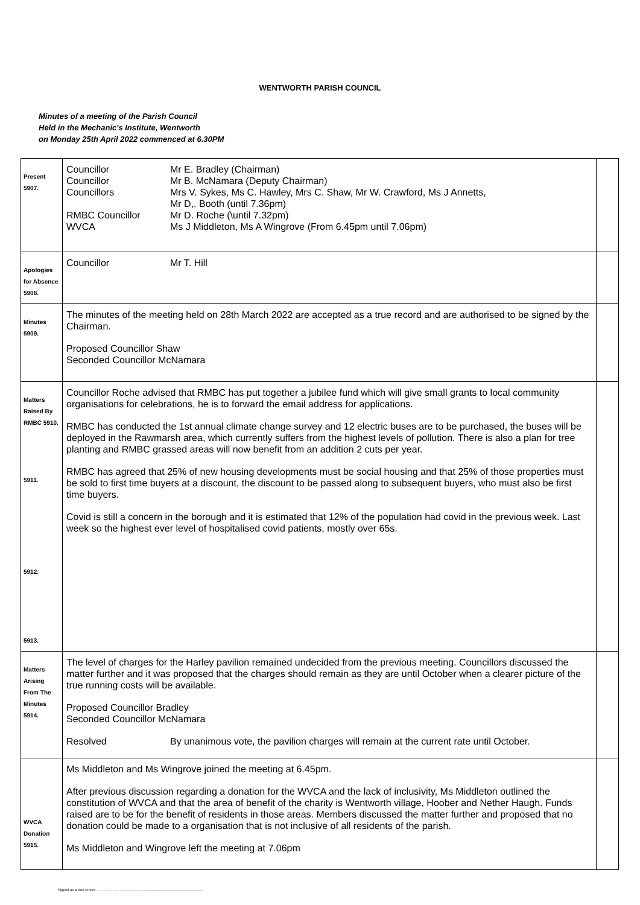WENTWORTH PARISH COUNCIL
Minutes of a meeting of the Parish Council
Held in the Mechanic's Institute, Wentworth
on Monday 25th April 2022 commenced at 6.30PM
| Present 5907. | Councillor Mr E. Bradley (Chairman) Councillor Mr B. McNamara (Deputy Chairman) Councillors Mrs V. Sykes, Ms C. Hawley, Mrs C. Shaw, Mr W. Crawford, Ms J Annetts, Mr D,. Booth (until 7.36pm) RMBC Councillor Mr D. Roche (\until 7.32pm) WVCA Ms J Middleton, Ms A Wingrove (From 6.45pm until 7.06pm) | |
| Apologies for Absence 5908. | Councillor Mr T. Hill | |
| Minutes 5909. | The minutes of the meeting held on 28th March 2022 are accepted as a true record and are authorised to be signed by the Chairman. Proposed Councillor Shaw Seconded Councillor McNamara | |
| Matters Raised By RMBC 5910. 5911. 5912. 5913. | Councillor Roche advised that RMBC has put together a jubilee fund which will give small grants to local community organisations for celebrations, he is to forward the email address for applications. RMBC has conducted the 1st annual climate change survey and 12 electric buses are to be purchased, the buses will be deployed in the Rawmarsh area, which currently suffers from the highest levels of pollution. There is also a plan for tree planting and RMBC grassed areas will now benefit from an addition 2 cuts per year. RMBC has agreed that 25% of new housing developments must be social housing and that 25% of those properties must be sold to first time buyers at a discount, the discount to be passed along to subsequent buyers, who must also be first time buyers. Covid is still a concern in the borough and it is estimated that 12% of the population had covid in the previous week. Last week so the highest ever level of hospitalised covid patients, mostly over 65s. | |
| Matters Arising From The Minutes 5914. | The level of charges for the Harley pavilion remained undecided from the previous meeting. Councillors discussed the matter further and it was proposed that the charges should remain as they are until October when a clearer picture of the true running costs will be available. Proposed Councillor Bradley Seconded Councillor McNamara Resolved By unanimous vote, the pavilion charges will remain at the current rate until October. | |
| WVCA Donation 5915. | Ms Middleton and Ms Wingrove joined the meeting at 6.45pm. After previous discussion regarding a donation for the WVCA and the lack of inclusivity, Ms Middleton outlined the constitution of WVCA and that the area of benefit of the charity is Wentworth village, Hoober and Nether Haugh. Funds raised are to be for the benefit of residents in those areas. Members discussed the matter further and proposed that no donation could be made to a organisation that is not inclusive of all residents of the parish. Ms Middleton and Wingrove left the meeting at 7.06pm | |
Signed as a true record ..........................................................................................................